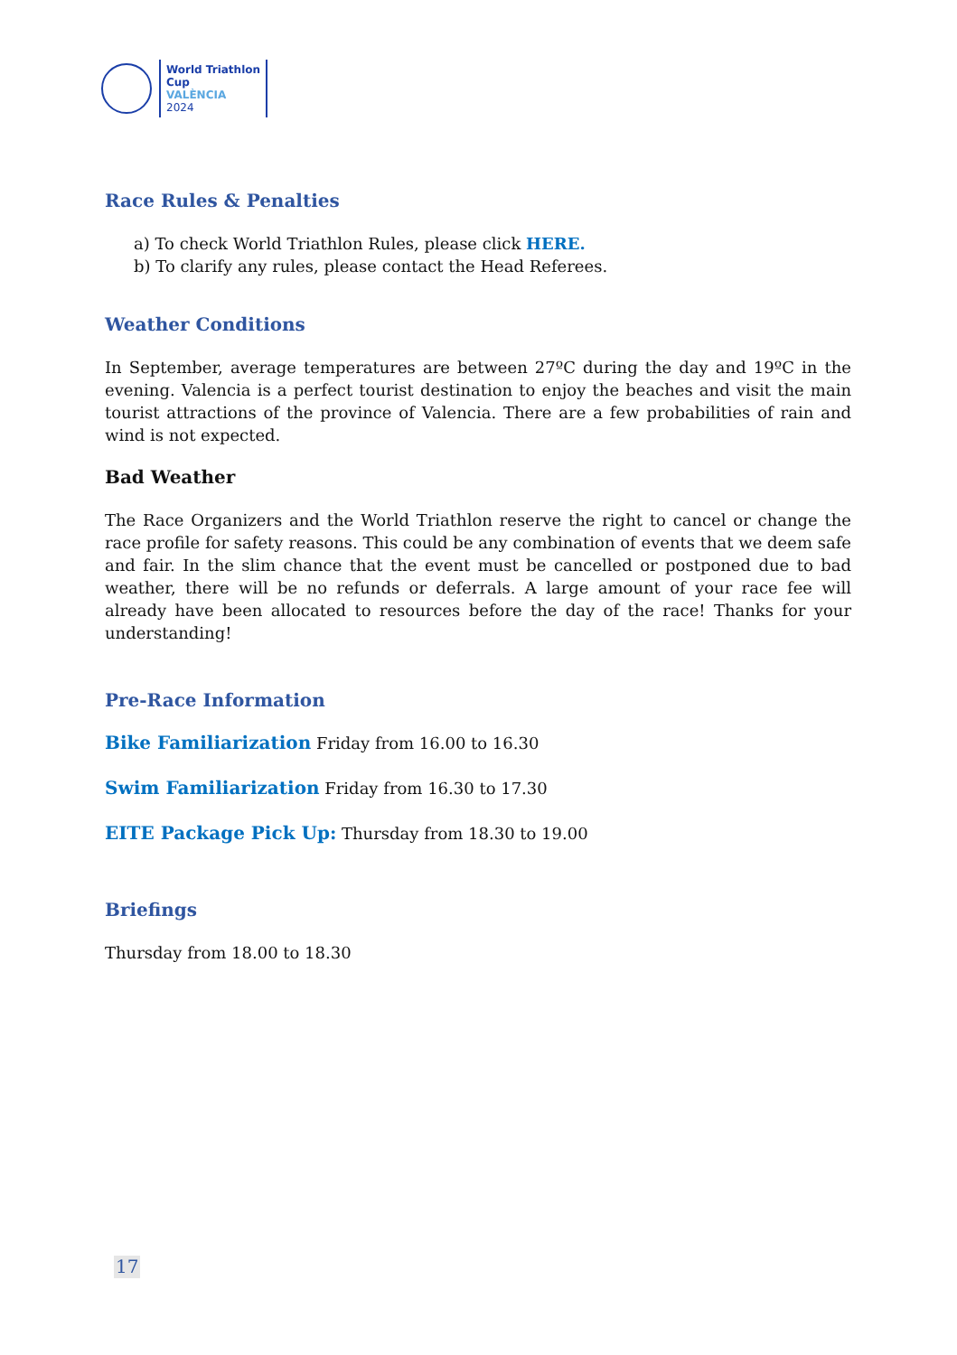World Triathlon
Cup
VALÈNCIA
2024
Race Rules & Penalties
a) To check World Triathlon Rules, please click HERE.
b) To clarify any rules, please contact the Head Referees.
Weather Conditions
In September, average temperatures are between 27ºC during the day and 19ºC in the evening. Valencia is a perfect tourist destination to enjoy the beaches and visit the main tourist attractions of the province of Valencia. There are a few probabilities of rain and wind is not expected.
Bad Weather
The Race Organizers and the World Triathlon reserve the right to cancel or change the race profile for safety reasons. This could be any combination of events that we deem safe and fair. In the slim chance that the event must be cancelled or postponed due to bad weather, there will be no refunds or deferrals. A large amount of your race fee will already have been allocated to resources before the day of the race! Thanks for your understanding!
Pre-Race Information
Bike Familiarization Friday from 16.00 to 16.30
Swim Familiarization Friday from 16.30 to 17.30
EITE Package Pick Up: Thursday from 18.30 to 19.00
Briefings
Thursday from 18.00 to 18.30
17